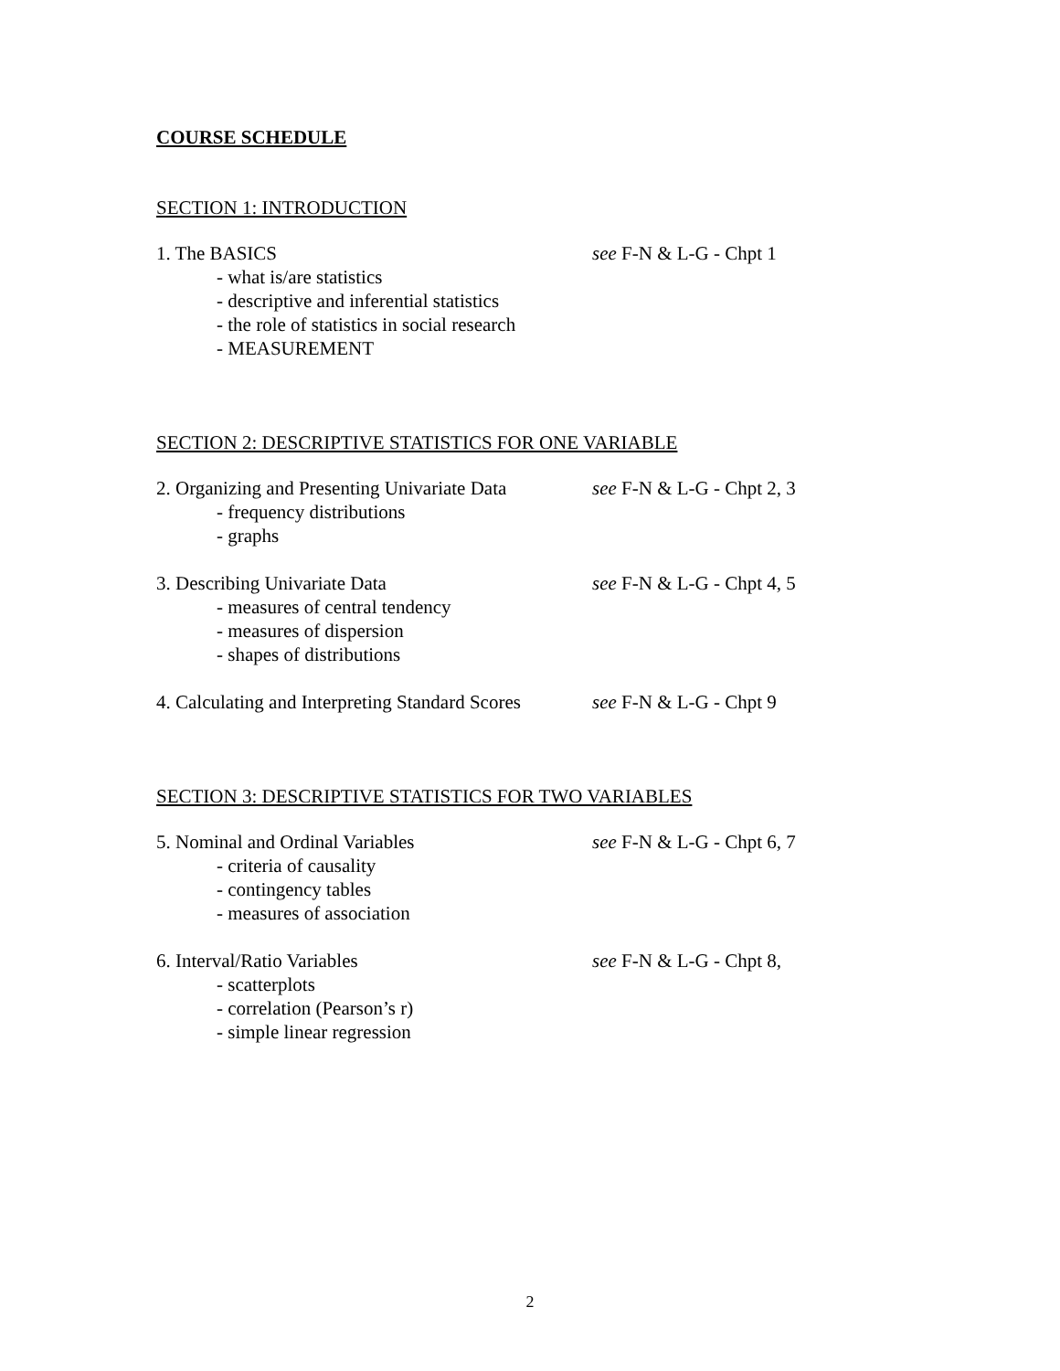COURSE SCHEDULE
SECTION 1: INTRODUCTION
1. The BASICS see F-N & L-G - Chpt 1
- what is/are statistics
- descriptive and inferential statistics
- the role of statistics in social research
- MEASUREMENT
SECTION 2: DESCRIPTIVE STATISTICS FOR ONE VARIABLE
2. Organizing and Presenting Univariate Data
see F-N & L-G - Chpt 2, 3
- frequency distributions
- graphs
3. Describing Univariate Data see F-N & L-G - Chpt 4, 5
- measures of central tendency
- measures of dispersion
- shapes of distributions
4. Calculating and Interpreting Standard Scores
see F-N & L-G - Chpt 9
SECTION 3: DESCRIPTIVE STATISTICS FOR TWO VARIABLES
5. Nominal and Ordinal Variables see F-N & L-G - Chpt 6, 7
- criteria of causality
- contingency tables
- measures of association
6. Interval/Ratio Variables see F-N & L-G - Chpt 8,
- scatterplots
- correlation (Pearson’s r)
- simple linear regression
2